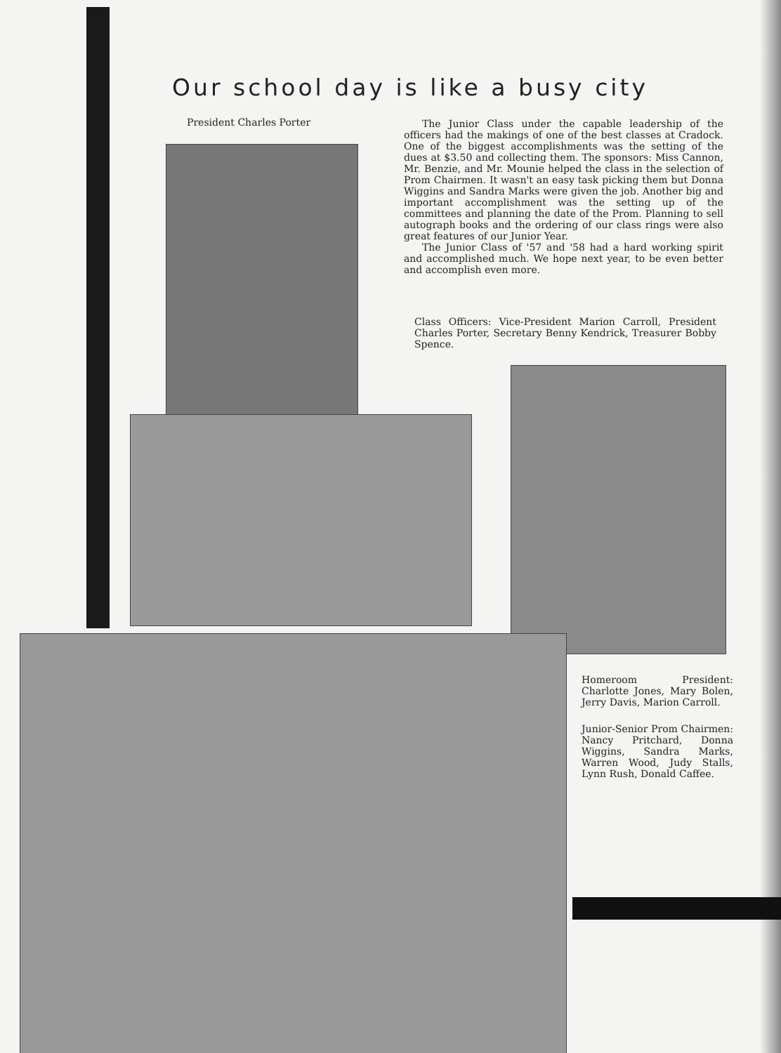Our school day is like a busy city
President Charles Porter
The Junior Class under the capable leadership of the officers had the makings of one of the best classes at Cradock. One of the biggest accomplishments was the setting of the dues at $3.50 and collecting them. The sponsors: Miss Cannon, Mr. Benzie, and Mr. Mounie helped the class in the selection of Prom Chairmen. It wasn't an easy task picking them but Donna Wiggins and Sandra Marks were given the job. Another big and important accomplishment was the setting up of the committees and planning the date of the Prom. Planning to sell autograph books and the ordering of our class rings were also great features of our Junior Year.
The Junior Class of '57 and '58 had a hard working spirit and accomplished much. We hope next year, to be even better and accomplish even more.
Class Officers: Vice-President Marion Carroll, President Charles Porter, Secretary Benny Kendrick, Treasurer Bobby Spence.
Homeroom President: Charlotte Jones, Mary Bolen, Jerry Davis, Marion Carroll.
Junior-Senior Prom Chairmen: Nancy Pritchard, Donna Wiggins, Sandra Marks, Warren Wood, Judy Stalls, Lynn Rush, Donald Caffee.